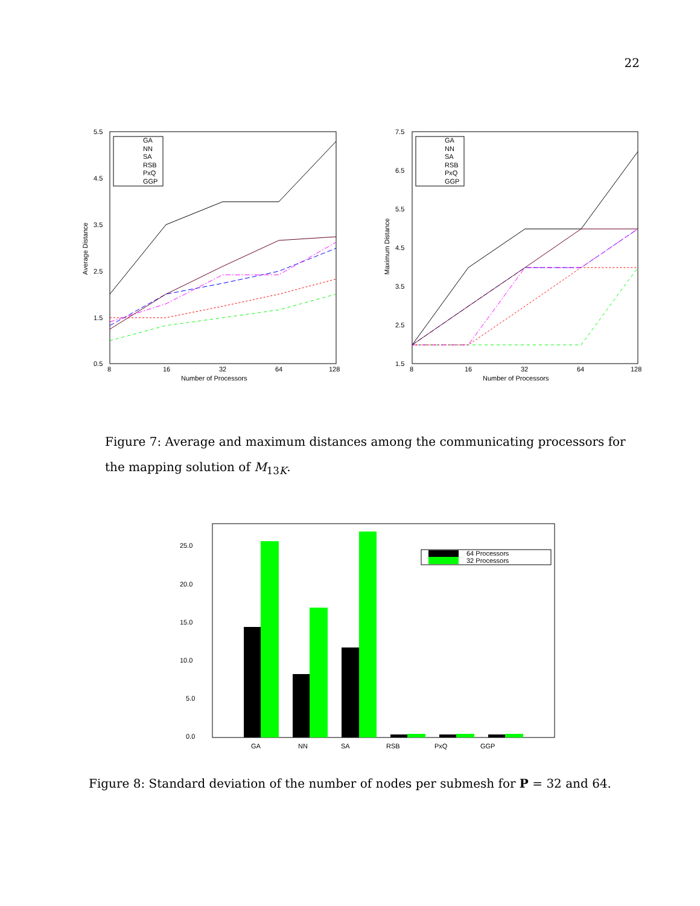22
5.5
4.5
3.5
2.5
1.5
0.5
8
16
32
64
128
Number of Processors
Average Distance
GA
NN
SA
RSB
PxQ
GGP
7.5
6.5
5.5
4.5
3.5
2.5
1.5
8
16
32
64
128
Number of Processors
Maximum Distance
GA
NN
SA
RSB
PxQ
GGP
Figure 7: Average and maximum distances among the communicating processors for the mapping solution of M<sub>13K</sub>.
25.0
20.0
15.0
10.0
5.0
0.0
64 Processors
32 Processors
GA
NN
SA
RSB
PxQ
GGP
Figure 8: Standard deviation of the number of nodes per submesh for P = 32 and 64.